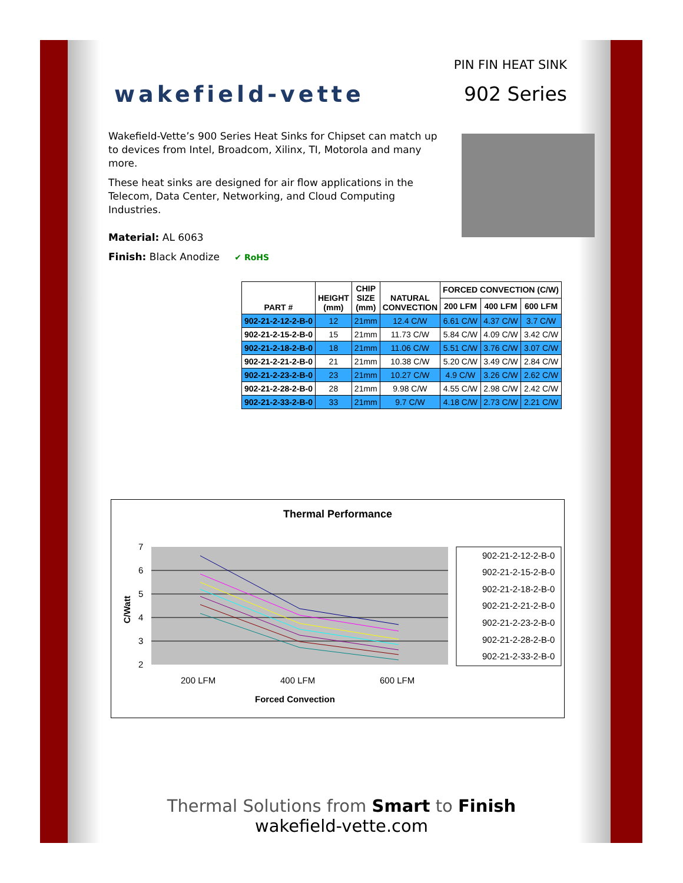wakefield-vette
PIN FIN HEAT SINK
902 Series
Wakefield-Vette’s 900 Series Heat Sinks for Chipset can match up to devices from Intel, Broadcom, Xilinx, TI, Motorola and many more.
These heat sinks are designed for air flow applications in the Telecom, Data Center, Networking, and Cloud Computing Industries.
Material: AL 6063
Finish: Black Anodize ✔ RoHS
| PART # | HEIGHT (mm) | CHIP SIZE (mm) | NATURAL CONVECTION | FORCED CONVECTION (C/W) | | |
| --- | --- | --- | --- | --- | --- | --- |
| | | | | 200 LFM | 400 LFM | 600 LFM |
| 902-21-2-12-2-B-0 | 12 | 21mm | 12.4 C/W | 6.61 C/W | 4.37 C/W | 3.7 C/W |
| 902-21-2-15-2-B-0 | 15 | 21mm | 11.73 C/W | 5.84 C/W | 4.09 C/W | 3.42 C/W |
| 902-21-2-18-2-B-0 | 18 | 21mm | 11.06 C/W | 5.51 C/W | 3.76 C/W | 3.07 C/W |
| 902-21-2-21-2-B-0 | 21 | 21mm | 10.38 C/W | 5.20 C/W | 3.49 C/W | 2.84 C/W |
| 902-21-2-23-2-B-0 | 23 | 21mm | 10.27 C/W | 4.9 C/W | 3.26 C/W | 2.62 C/W |
| 902-21-2-28-2-B-0 | 28 | 21mm | 9.98 C/W | 4.55 C/W | 2.98 C/W | 2.42 C/W |
| 902-21-2-33-2-B-0 | 33 | 21mm | 9.7 C/W | 4.18 C/W | 2.73 C/W | 2.21 C/W |
Thermal Performance
7
6
5
4
3
2
200 LFM
400 LFM
600 LFM
Forced Convection
C/Watt
902-21-2-12-2-B-0
902-21-2-15-2-B-0
902-21-2-18-2-B-0
902-21-2-21-2-B-0
902-21-2-23-2-B-0
902-21-2-28-2-B-0
902-21-2-33-2-B-0
Thermal Solutions from Smart to Finish
wakefield-vette.com